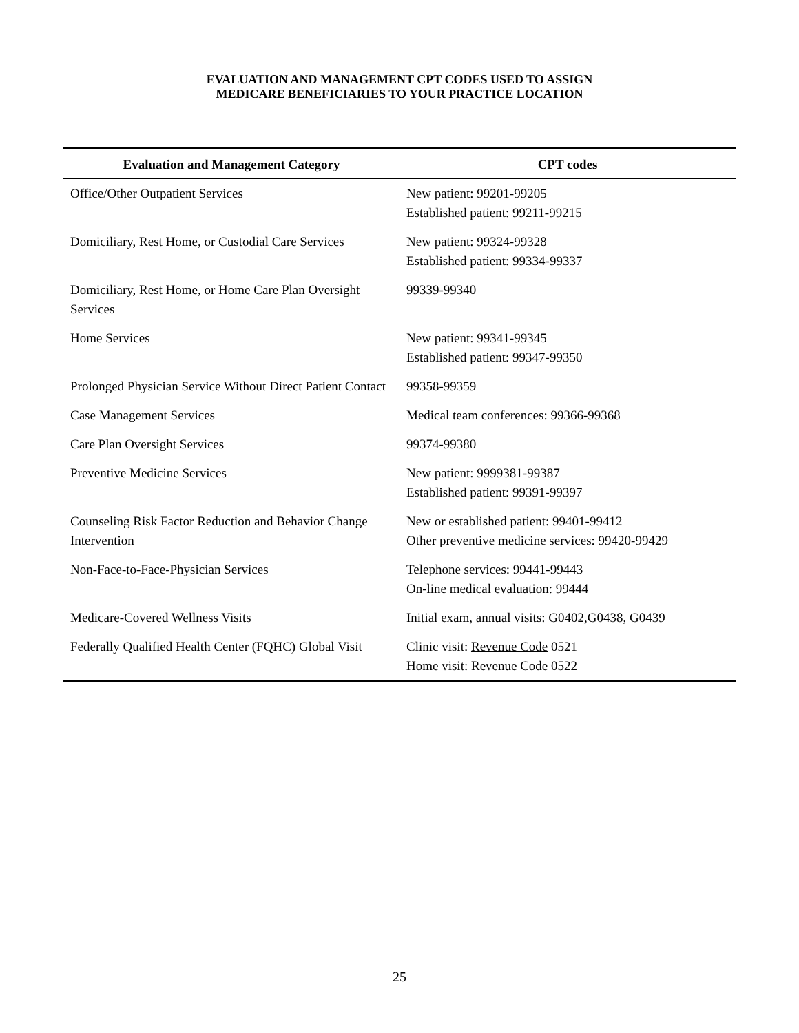EVALUATION AND MANAGEMENT CPT CODES USED TO ASSIGN
MEDICARE BENEFICIARIES TO YOUR PRACTICE LOCATION
| Evaluation and Management Category | CPT codes |
| --- | --- |
| Office/Other Outpatient Services | New patient: 99201-99205 Established patient: 99211-99215 |
| Domiciliary, Rest Home, or Custodial Care Services | New patient: 99324-99328 Established patient: 99334-99337 |
| Domiciliary, Rest Home, or Home Care Plan Oversight Services | 99339-99340 |
| Home Services | New patient: 99341-99345 Established patient: 99347-99350 |
| Prolonged Physician Service Without Direct Patient Contact | 99358-99359 |
| Case Management Services | Medical team conferences: 99366-99368 |
| Care Plan Oversight Services | 99374-99380 |
| Preventive Medicine Services | New patient: 9999381-99387 Established patient: 99391-99397 |
| Counseling Risk Factor Reduction and Behavior Change Intervention | New or established patient: 99401-99412 Other preventive medicine services: 99420-99429 |
| Non-Face-to-Face-Physician Services | Telephone services: 99441-99443 On-line medical evaluation: 99444 |
| Medicare-Covered Wellness Visits | Initial exam, annual visits: G0402,G0438, G0439 |
| Federally Qualified Health Center (FQHC) Global Visit | Clinic visit: Revenue Code 0521 Home visit: Revenue Code 0522 |
25